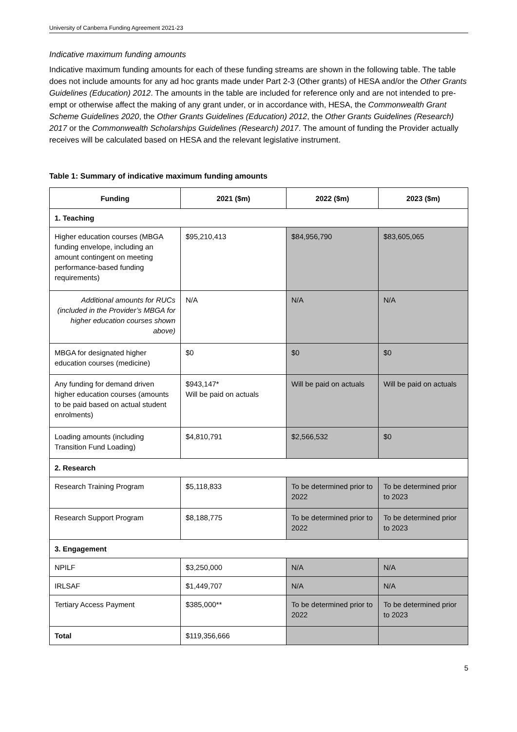University of Canberra Funding Agreement 2021-23
Indicative maximum funding amounts
Indicative maximum funding amounts for each of these funding streams are shown in the following table. The table does not include amounts for any ad hoc grants made under Part 2-3 (Other grants) of HESA and/or the Other Grants Guidelines (Education) 2012. The amounts in the table are included for reference only and are not intended to pre-empt or otherwise affect the making of any grant under, or in accordance with, HESA, the Commonwealth Grant Scheme Guidelines 2020, the Other Grants Guidelines (Education) 2012, the Other Grants Guidelines (Research) 2017 or the Commonwealth Scholarships Guidelines (Research) 2017. The amount of funding the Provider actually receives will be calculated based on HESA and the relevant legislative instrument.
Table 1: Summary of indicative maximum funding amounts
| Funding | 2021 ($m) | 2022 ($m) | 2023 ($m) |
| --- | --- | --- | --- |
| 1. Teaching | | | |
| Higher education courses (MBGA funding envelope, including an amount contingent on meeting performance-based funding requirements) | $95,210,413 | $84,956,790 | $83,605,065 |
| Additional amounts for RUCs (included in the Provider’s MBGA for higher education courses shown above) | N/A | N/A | N/A |
| MBGA for designated higher education courses (medicine) | $0 | $0 | $0 |
| Any funding for demand driven higher education courses (amounts to be paid based on actual student enrolments) | $943,147* Will be paid on actuals | Will be paid on actuals | Will be paid on actuals |
| Loading amounts (including Transition Fund Loading) | $4,810,791 | $2,566,532 | $0 |
| 2. Research | | | |
| Research Training Program | $5,118,833 | To be determined prior to 2022 | To be determined prior to 2023 |
| Research Support Program | $8,188,775 | To be determined prior to 2022 | To be determined prior to 2023 |
| 3. Engagement | | | |
| NPILF | $3,250,000 | N/A | N/A |
| IRLSAF | $1,449,707 | N/A | N/A |
| Tertiary Access Payment | $385,000** | To be determined prior to 2022 | To be determined prior to 2023 |
| Total | $119,356,666 | | |
5